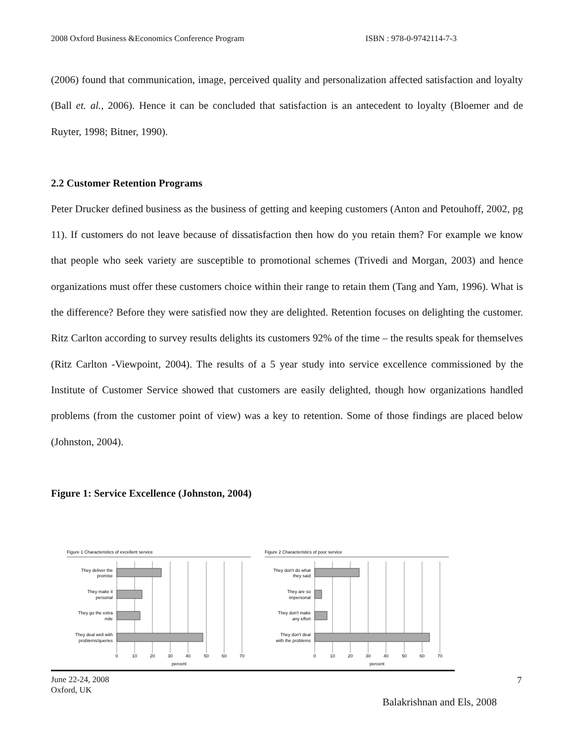2008 Oxford Business &Economics Conference Program ISBN : 978-0-9742114-7-3
(2006) found that communication, image, perceived quality and personalization affected satisfaction and loyalty (Ball et. al., 2006). Hence it can be concluded that satisfaction is an antecedent to loyalty (Bloemer and de Ruyter, 1998; Bitner, 1990).
2.2 Customer Retention Programs
Peter Drucker defined business as the business of getting and keeping customers (Anton and Petouhoff, 2002, pg 11). If customers do not leave because of dissatisfaction then how do you retain them? For example we know that people who seek variety are susceptible to promotional schemes (Trivedi and Morgan, 2003) and hence organizations must offer these customers choice within their range to retain them (Tang and Yam, 1996). What is the difference? Before they were satisfied now they are delighted. Retention focuses on delighting the customer. Ritz Carlton according to survey results delights its customers 92% of the time – the results speak for themselves (Ritz Carlton -Viewpoint, 2004). The results of a 5 year study into service excellence commissioned by the Institute of Customer Service showed that customers are easily delighted, though how organizations handled problems (from the customer point of view) was a key to retention. Some of those findings are placed below (Johnston, 2004).
Figure 1: Service Excellence (Johnston, 2004)
Figure 1 Characteristics of excellent service
They deliver the
promise
They make it
personal
They go the extra
mile
They deal well with
problems/queries
0
10
20
30
40
50
60
70
percent
Figure 2 Characteristics of poor service
They don't do what
they said
They are so
impersonal
They don't make
any effort
They don't deal
with the problems
0
10
20
30
40
50
60
70
percent
June 22-24, 2008
Oxford, UK
7
Balakrishnan and Els, 2008